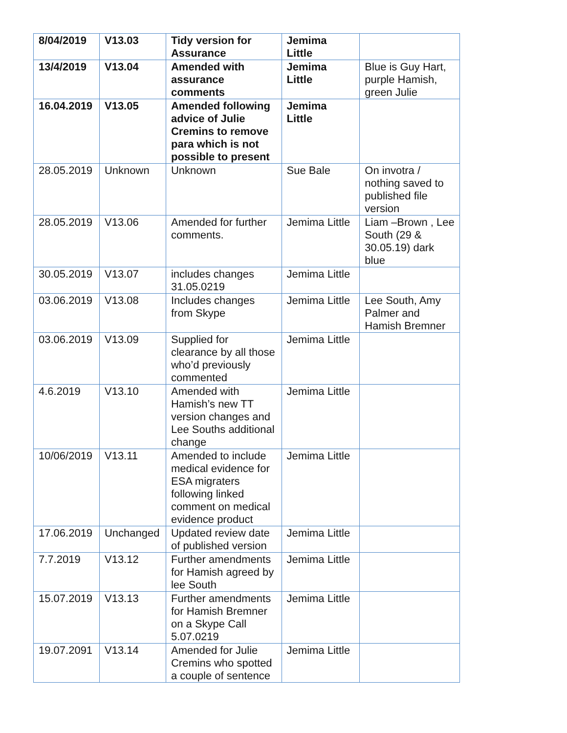| 8/04/2019 | V13.03 | Tidy version for Assurance | Jemima Little | |
| 13/4/2019 | V13.04 | Amended with assurance comments | Jemima Little | Blue is Guy Hart, purple Hamish, green Julie |
| 16.04.2019 | V13.05 | Amended following advice of Julie Cremins to remove para which is not possible to present | Jemima Little | |
| 28.05.2019 | Unknown | Unknown | Sue Bale | On invotra / nothing saved to published file version |
| 28.05.2019 | V13.06 | Amended for further comments. | Jemima Little | Liam –Brown , Lee South (29 & 30.05.19) dark blue |
| 30.05.2019 | V13.07 | includes changes 31.05.0219 | Jemima Little | |
| 03.06.2019 | V13.08 | Includes changes from Skype | Jemima Little | Lee South, Amy Palmer and Hamish Bremner |
| 03.06.2019 | V13.09 | Supplied for clearance by all those who’d previously commented | Jemima Little | |
| 4.6.2019 | V13.10 | Amended with Hamish’s new TT version changes and Lee Souths additional change | Jemima Little | |
| 10/06/2019 | V13.11 | Amended to include medical evidence for ESA migraters following linked comment on medical evidence product | Jemima Little | |
| 17.06.2019 | Unchanged | Updated review date of published version | Jemima Little | |
| 7.7.2019 | V13.12 | Further amendments for Hamish agreed by lee South | Jemima Little | |
| 15.07.2019 | V13.13 | Further amendments for Hamish Bremner on a Skype Call 5.07.0219 | Jemima Little | |
| 19.07.2091 | V13.14 | Amended for Julie Cremins who spotted a couple of sentence | Jemima Little | |